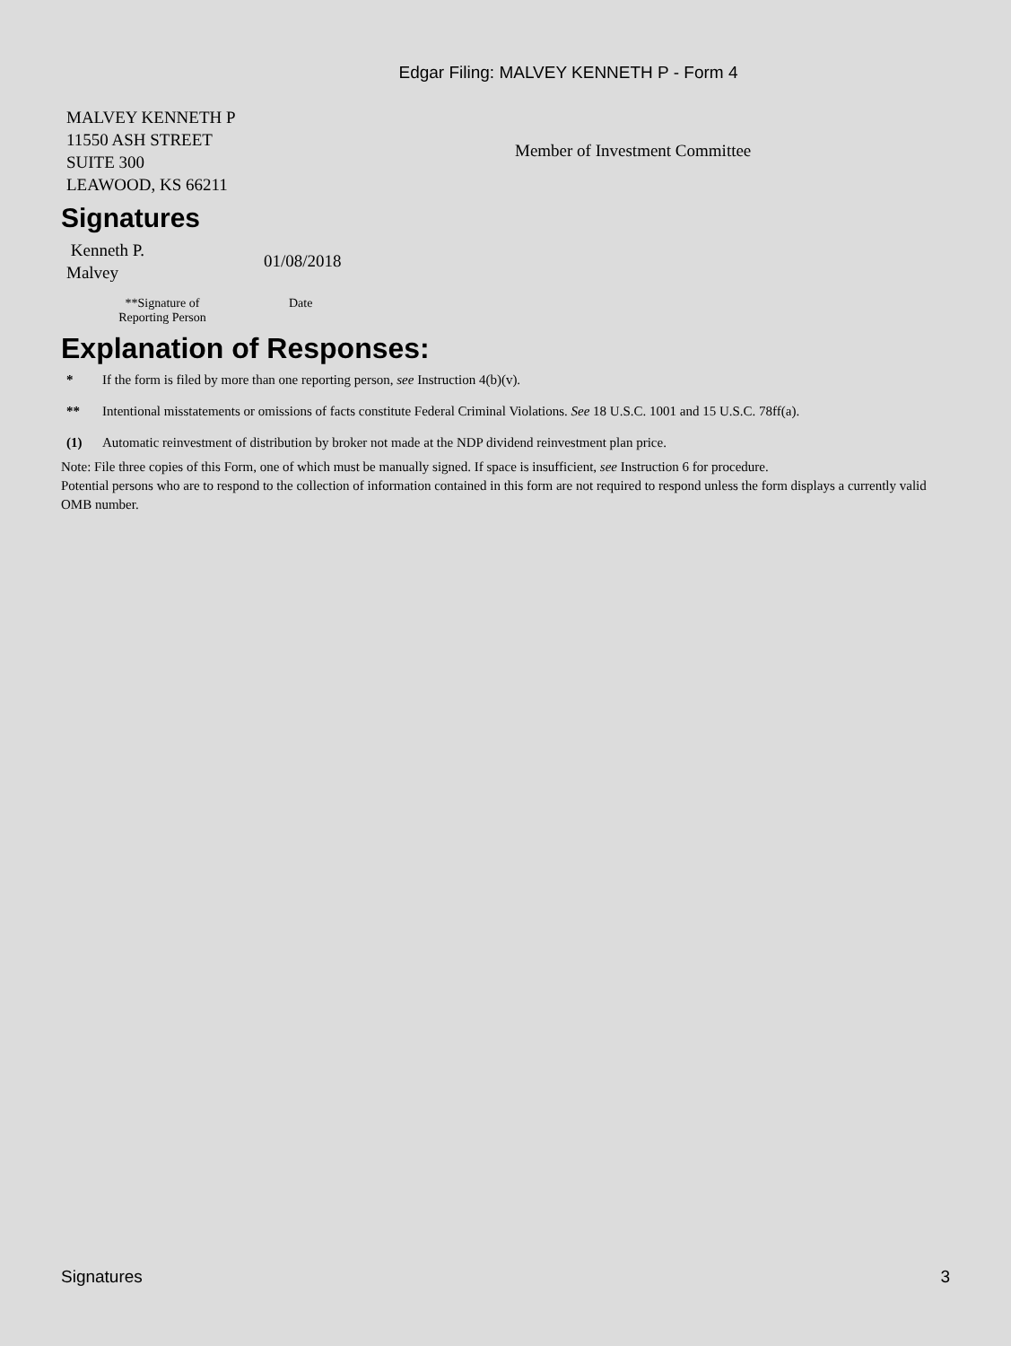Edgar Filing: MALVEY KENNETH P - Form 4
| MALVEY KENNETH P 11550 ASH STREET SUITE 300 LEAWOOD, KS 66211 | Member of Investment Committee |
Signatures
| Kenneth P. Malvey | 01/08/2018 |
| **Signature of Reporting Person | Date |
Explanation of Responses:
| * | If the form is filed by more than one reporting person, see Instruction 4(b)(v). |
| ** | Intentional misstatements or omissions of facts constitute Federal Criminal Violations. See 18 U.S.C. 1001 and 15 U.S.C. 78ff(a). |
| (1) | Automatic reinvestment of distribution by broker not made at the NDP dividend reinvestment plan price. |
Note: File three copies of this Form, one of which must be manually signed. If space is insufficient, see Instruction 6 for procedure.
Potential persons who are to respond to the collection of information contained in this form are not required to respond unless the form displays a currently valid OMB number.
Signatures 3